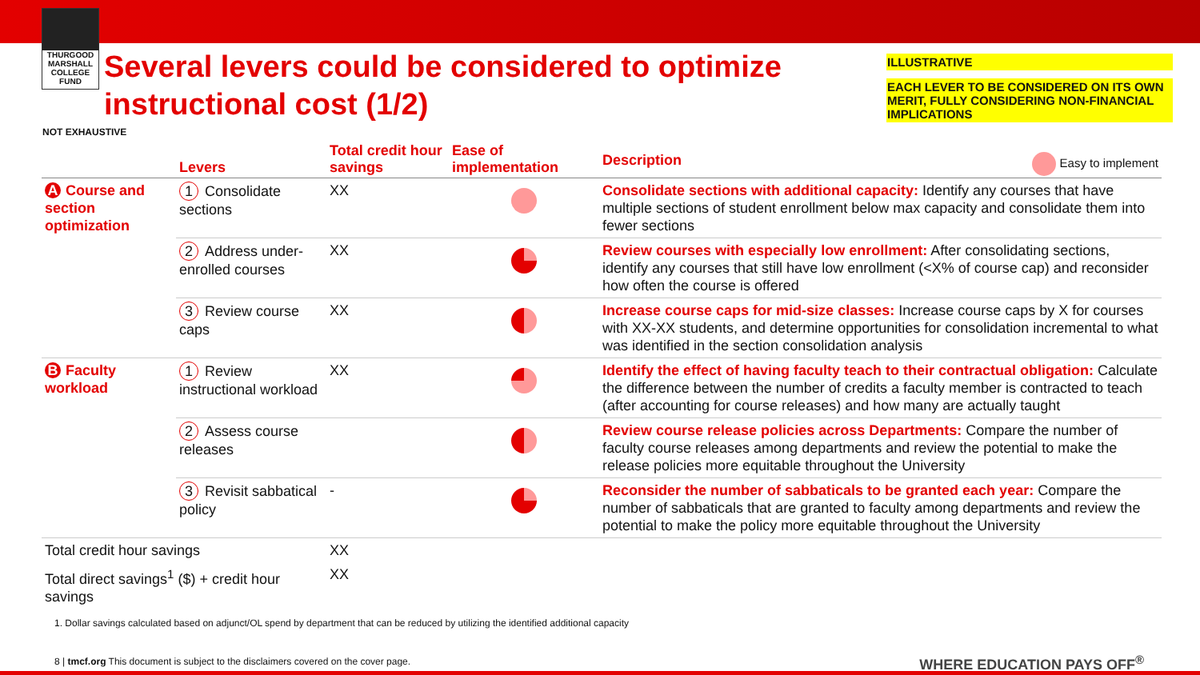THURGOOD MARSHALL COLLEGE FUND
Several levers could be considered to optimize instructional cost (1/2)
ILLUSTRATIVE
EACH LEVER TO BE CONSIDERED ON ITS OWN MERIT, FULLY CONSIDERING NON-FINANCIAL IMPLICATIONS
NOT EXHAUSTIVE
| | Levers | Total credit hour savings | Ease of implementation | Description Easy to implement |
| --- | --- | --- | --- | --- |
| A Course and section optimization | 1 Consolidate sections | XX | | Consolidate sections with additional capacity: Identify any courses that have multiple sections of student enrollment below max capacity and consolidate them into fewer sections |
| | 2 Address under-enrolled courses | XX | | Review courses with especially low enrollment: After consolidating sections, identify any courses that still have low enrollment (<X% of course cap) and reconsider how often the course is offered |
| | 3 Review course caps | XX | | Increase course caps for mid-size classes: Increase course caps by X for courses with XX-XX students, and determine opportunities for consolidation incremental to what was identified in the section consolidation analysis |
| B Faculty workload | 1 Review instructional workload | XX | | Identify the effect of having faculty teach to their contractual obligation: Calculate the difference between the number of credits a faculty member is contracted to teach (after accounting for course releases) and how many are actually taught |
| | 2 Assess course releases | | | Review course release policies across Departments: Compare the number of faculty course releases among departments and review the potential to make the release policies more equitable throughout the University |
| | 3 Revisit sabbatical policy | - | | Reconsider the number of sabbaticals to be granted each year: Compare the number of sabbaticals that are granted to faculty among departments and review the potential to make the policy more equitable throughout the University |
| Total credit hour savings | | XX | | |
| Total direct savings<sup>1</sup> ($) + credit hour savings | | XX | | |
1. Dollar savings calculated based on adjunct/OL spend by department that can be reduced by utilizing the identified additional capacity
8 | tmcf.org This document is subject to the disclaimers covered on the cover page.
WHERE EDUCATION PAYS OFF<sup>®</sup>